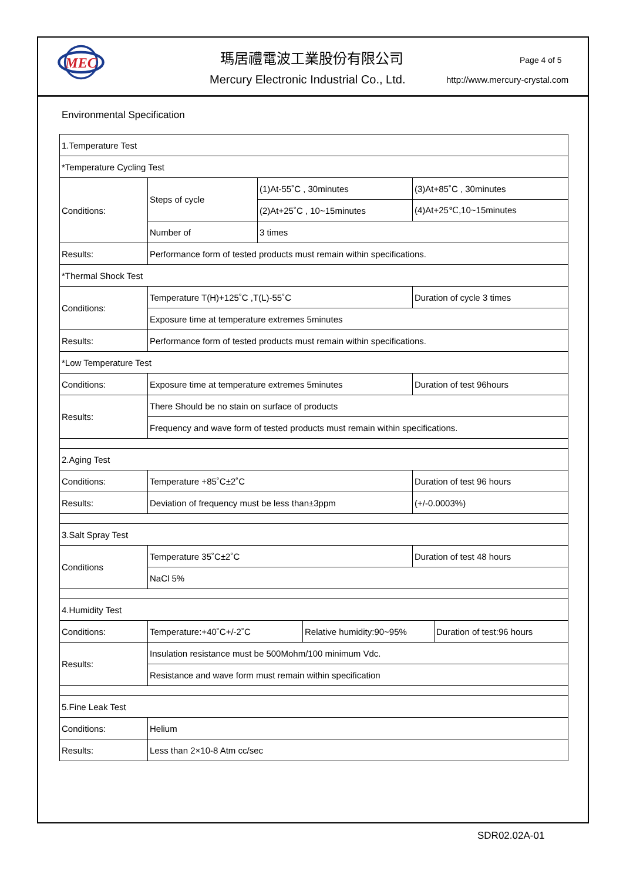MEC
瑪居禮電波工業股份有限公司
Mercury Electronic Industrial Co., Ltd.
Page 4 of 5
http://www.mercury-crystal.com
Environmental Specification
| 1.Temperature Test | | | | | |
| *Temperature Cycling Test | | | | | |
| Conditions: | Steps of cycle | (1)At-55˚C , 30minutes | | (3)At+85˚C , 30minutes | |
| | | (2)At+25˚C , 10~15minutes | | (4)At+25℃,10~15minutes | |
| | Number of | 3 times | | | |
| Results: | Performance form of tested products must remain within specifications. | | | | |
| *Thermal Shock Test | | | | | |
| Conditions: | Temperature T(H)+125˚C ,T(L)-55˚C | | | Duration of cycle 3 times | |
| | Exposure time at temperature extremes 5minutes | | | | |
| Results: | Performance form of tested products must remain within specifications. | | | | |
| *Low Temperature Test | | | | | |
| Conditions: | Exposure time at temperature extremes 5minutes | | | Duration of test 96hours | |
| Results: | There Should be no stain on surface of products | | | | |
| | Frequency and wave form of tested products must remain within specifications. | | | | |
| 2.Aging Test | | | | | |
| Conditions: | Temperature +85˚C±2˚C | | | Duration of test 96 hours | |
| Results: | Deviation of frequency must be less than±3ppm | | | (+/-0.0003%) | |
| 3.Salt Spray Test | | | | | |
| Conditions | Temperature 35˚C±2˚C | | | Duration of test 48 hours | |
| | NaCl 5% | | | | |
| 4.Humidity Test | | | | | |
| Conditions: | Temperature:+40˚C+/-2˚C | | Relative humidity:90~95% | | Duration of test:96 hours |
| Results: | Insulation resistance must be 500Mohm/100 minimum Vdc. | | | | |
| | Resistance and wave form must remain within specification | | | | |
| 5.Fine Leak Test | | | | | |
| Conditions: | Helium | | | | |
| Results: | Less than 2×10-8 Atm cc/sec | | | | |
SDR02.02A-01